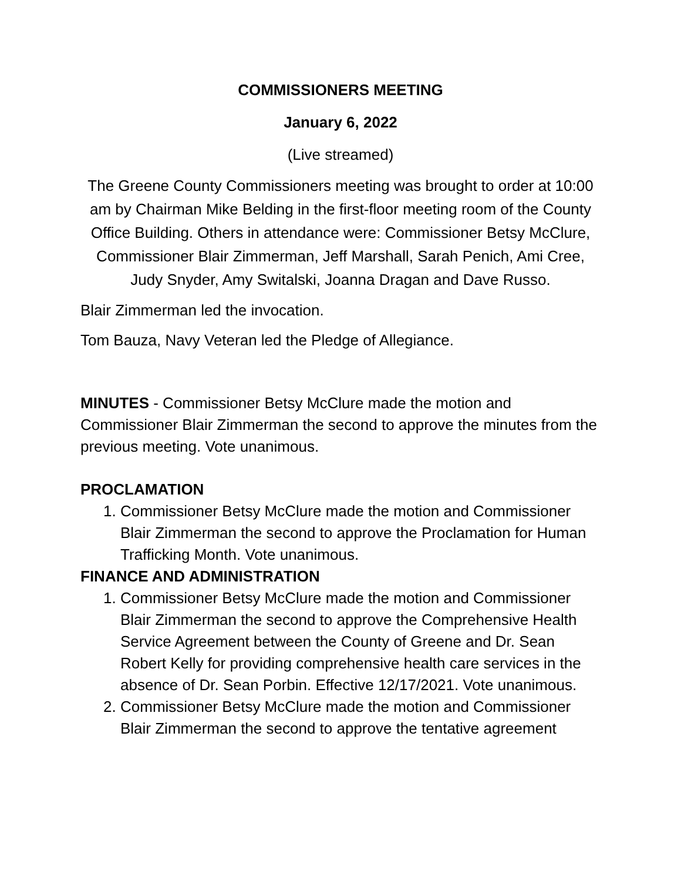COMMISSIONERS MEETING
January 6, 2022
(Live streamed)
The Greene County Commissioners meeting was brought to order at 10:00 am by Chairman Mike Belding in the first-floor meeting room of the County Office Building. Others in attendance were: Commissioner Betsy McClure, Commissioner Blair Zimmerman, Jeff Marshall, Sarah Penich, Ami Cree, Judy Snyder, Amy Switalski, Joanna Dragan and Dave Russo.
Blair Zimmerman led the invocation.
Tom Bauza, Navy Veteran led the Pledge of Allegiance.
MINUTES - Commissioner Betsy McClure made the motion and Commissioner Blair Zimmerman the second to approve the minutes from the previous meeting. Vote unanimous.
PROCLAMATION
1. Commissioner Betsy McClure made the motion and Commissioner Blair Zimmerman the second to approve the Proclamation for Human Trafficking Month. Vote unanimous.
FINANCE AND ADMINISTRATION
1. Commissioner Betsy McClure made the motion and Commissioner Blair Zimmerman the second to approve the Comprehensive Health Service Agreement between the County of Greene and Dr. Sean Robert Kelly for providing comprehensive health care services in the absence of Dr. Sean Porbin. Effective 12/17/2021. Vote unanimous.
2. Commissioner Betsy McClure made the motion and Commissioner Blair Zimmerman the second to approve the tentative agreement